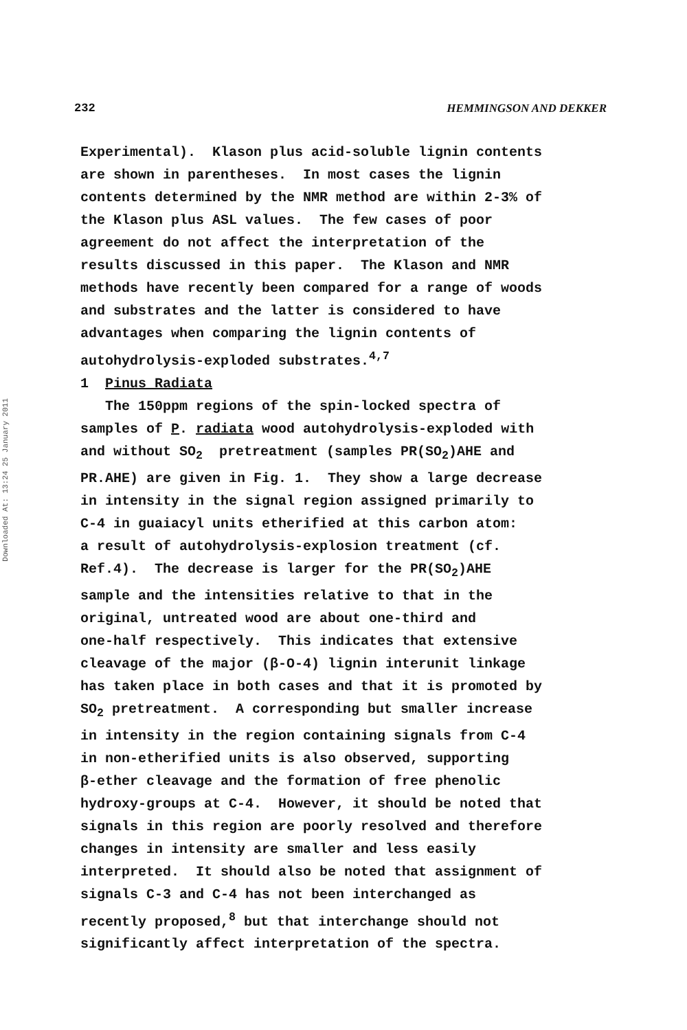232 HEMMINGSON AND DEKKER
Downloaded At: 13:24 25 January 2011
Experimental). Klason plus acid-soluble lignin contents are shown in parentheses. In most cases the lignin contents determined by the NMR method are within 2-3% of the Klason plus ASL values. The few cases of poor agreement do not affect the interpretation of the results discussed in this paper. The Klason and NMR methods have recently been compared for a range of woods and substrates and the latter is considered to have advantages when comparing the lignin contents of autohydrolysis-exploded substrates.<sup>4,7</sup>
1 Pinus Radiata
The 150ppm regions of the spin-locked spectra of samples of P. radiata wood autohydrolysis-exploded with and without SO<sub>2</sub> pretreatment (samples PR(SO<sub>2</sub>)AHE and PR.AHE) are given in Fig. 1. They show a large decrease in intensity in the signal region assigned primarily to C-4 in guaiacyl units etherified at this carbon atom: a result of autohydrolysis-explosion treatment (cf. Ref.4). The decrease is larger for the PR(SO<sub>2</sub>)AHE sample and the intensities relative to that in the original, untreated wood are about one-third and one-half respectively. This indicates that extensive cleavage of the major (β-O-4) lignin interunit linkage has taken place in both cases and that it is promoted by SO<sub>2</sub> pretreatment. A corresponding but smaller increase in intensity in the region containing signals from C-4 in non-etherified units is also observed, supporting β-ether cleavage and the formation of free phenolic hydroxy-groups at C-4. However, it should be noted that signals in this region are poorly resolved and therefore changes in intensity are smaller and less easily interpreted. It should also be noted that assignment of signals C-3 and C-4 has not been interchanged as recently proposed,<sup>8</sup> but that interchange should not significantly affect interpretation of the spectra.